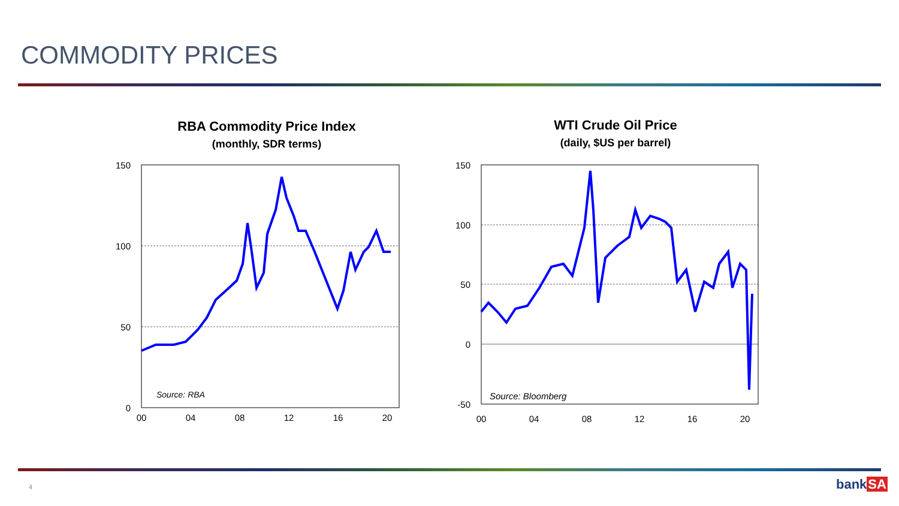COMMODITY PRICES
RBA Commodity Price Index
(monthly, SDR terms)
150
100
50
0
00
04
08
12
16
20
Source: RBA
WTI Crude Oil Price
(daily, $US per barrel)
150
100
50
0
-50
00
04
08
12
16
20
Source: Bloomberg
4 bankSA